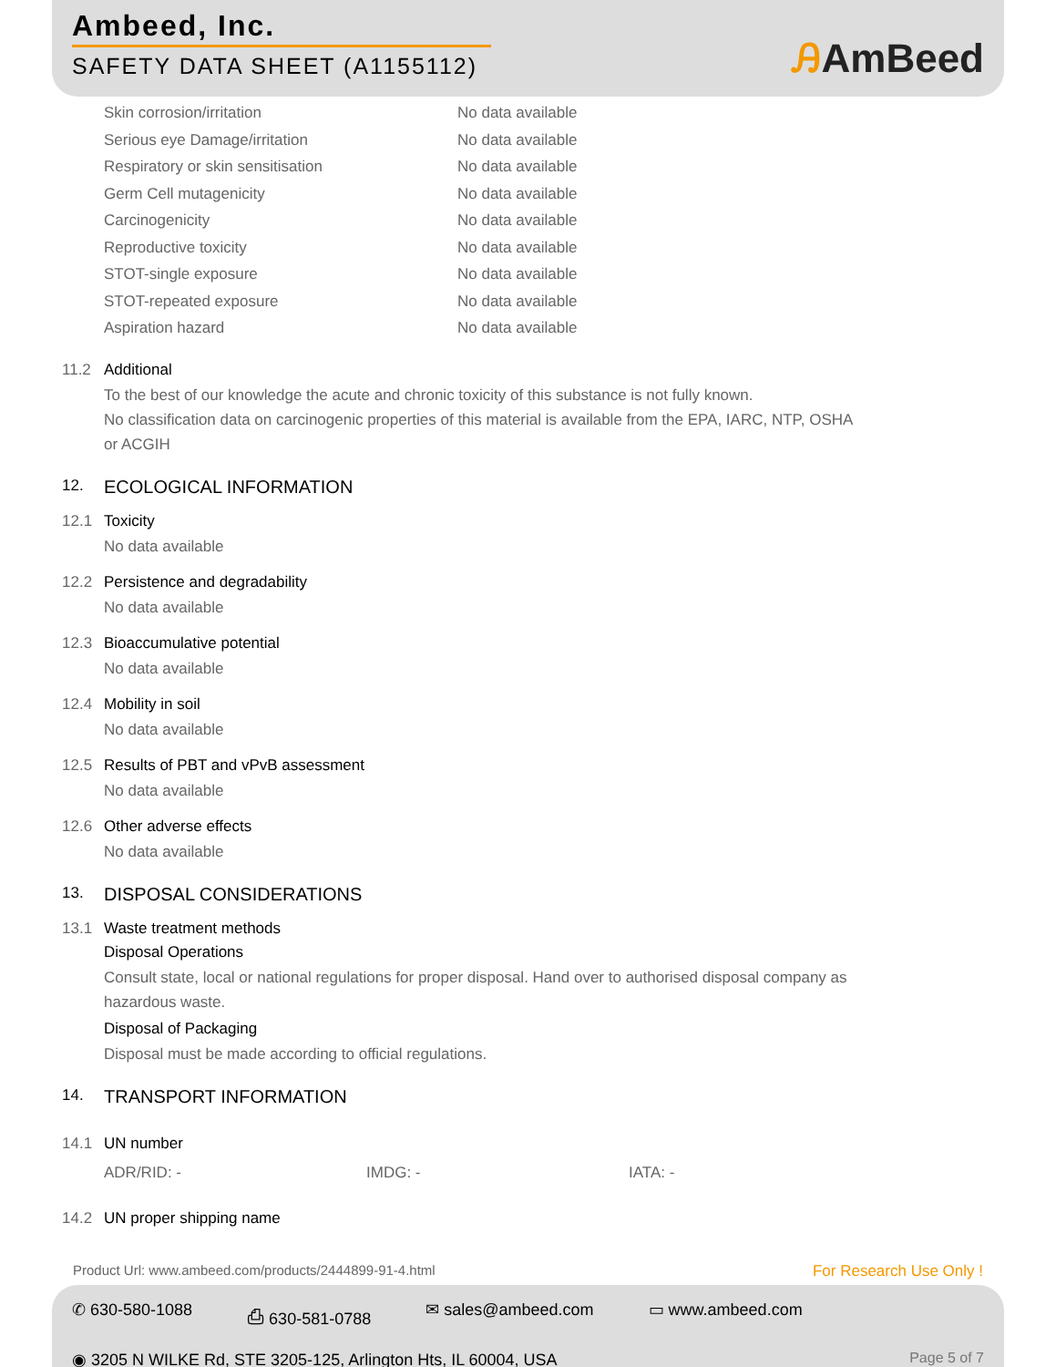Ambeed, Inc.
SAFETY DATA SHEET (A1155112)
ᎯAmBeed
Skin corrosion/irritation No data available
Serious eye Damage/irritation No data available
Respiratory or skin sensitisation No data available
Germ Cell mutagenicity No data available
Carcinogenicity No data available
Reproductive toxicity No data available
STOT-single exposure No data available
STOT-repeated exposure No data available
Aspiration hazard No data available
11.2 Additional
To the best of our knowledge the acute and chronic toxicity of this substance is not fully known.
No classification data on carcinogenic properties of this material is available from the EPA, IARC, NTP, OSHA
or ACGIH
12.
ECOLOGICAL INFORMATION
12.1 Toxicity
No data available
12.2 Persistence and degradability
No data available
12.3 Bioaccumulative potential
No data available
12.4 Mobility in soil
No data available
12.5 Results of PBT and vPvB assessment
No data available
12.6 Other adverse effects
No data available
13.
DISPOSAL CONSIDERATIONS
13.1 Waste treatment methods
Disposal Operations
Consult state, local or national regulations for proper disposal. Hand over to authorised disposal company as
hazardous waste.
Disposal of Packaging
Disposal must be made according to official regulations.
14.
TRANSPORT INFORMATION
14.1 UN number
ADR/RID: - IMDG: - IATA: -
14.2 UN proper shipping name
Product Url: www.ambeed.com/products/2444899-91-4.html
For Research Use Only !
✆ 630-580-1088 ⎙ 630-581-0788 ✉ sales@ambeed.com ▭ www.ambeed.com
◉ 3205 N WILKE Rd, STE 3205-125, Arlington Hts, IL 60004, USA
Page 5 of 7